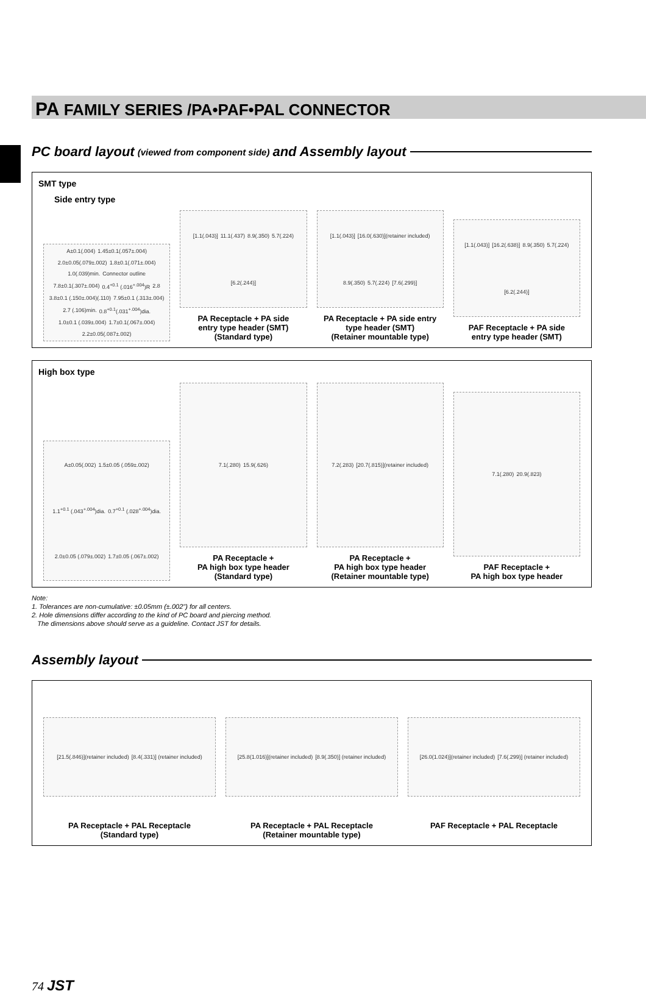PA FAMILY SERIES /PA•PAF•PAL CONNECTOR
PC board layout (viewed from component side) and Assembly layout
SMT type
Side entry type
A±0.1(.004) 1.45±0.1(.057±.004) 2.0±0.05(.079±.002) 1.8±0.1(.071±.004) 1.0(.039)min. Connector outline 7.8±0.1(.307±.004) 0.4<sup>+0.1</sup> (.016<sup>+.004</sup>)R 2.8 3.8±0.1 (.150±.004)(.110) 7.95±0.1 (.313±.004) 2.7 (.106)min. 0.8<sup>+0.1</sup>(.031<sup>+.004</sup>)dia. 1.0±0.1 (.039±.004) 1.7±0.1(.067±.004) 2.2±0.05(.087±.002)
[1.1(.043)] 11.1(.437) 8.9(.350) 5.7(.224) [6.2(.244)]
PA Receptacle + PA side
entry type header (SMT)
(Standard type)
[1.1(.043)] [16.0(.630)](retainer included) 8.9(.350) 5.7(.224) [7.6(.299)]
PA Receptacle + PA side entry
type header (SMT)
(Retainer mountable type)
[1.1(.043)] [16.2(.638)] 8.9(.350) 5.7(.224) [6.2(.244)]
PAF Receptacle + PA side
entry type header (SMT)
High box type
A±0.05(.002) 1.5±0.05 (.059±.002) 1.1<sup>+0.1</sup> (.043<sup>+.004</sup>)dia. 0.7<sup>+0.1</sup> (.028<sup>+.004</sup>)dia. 2.0±0.05 (.079±.002) 1.7±0.05 (.067±.002)
7.1(.280) 15.9(.626)
PA Receptacle +
PA high box type header
(Standard type)
7.2(.283) [20.7(.815)](retainer included)
PA Receptacle +
PA high box type header
(Retainer mountable type)
7.1(.280) 20.9(.823)
PAF Receptacle +
PA high box type header
Note:
1. Tolerances are non-cumulative: ±0.05mm (±.002") for all centers.
2. Hole dimensions differ according to the kind of PC board and piercing method.
The dimensions above should serve as a guideline. Contact JST for details.
Assembly layout
[21.5(.846)](retainer included) [8.4(.331)] (retainer included)
PA Receptacle + PAL Receptacle
(Standard type)
[25.8(1.016)](retainer included) [8.9(.350)] (retainer included)
PA Receptacle + PAL Receptacle
(Retainer mountable type)
[26.0(1.024)](retainer included) [7.6(.299)] (retainer included)
PAF Receptacle + PAL Receptacle
74 JST